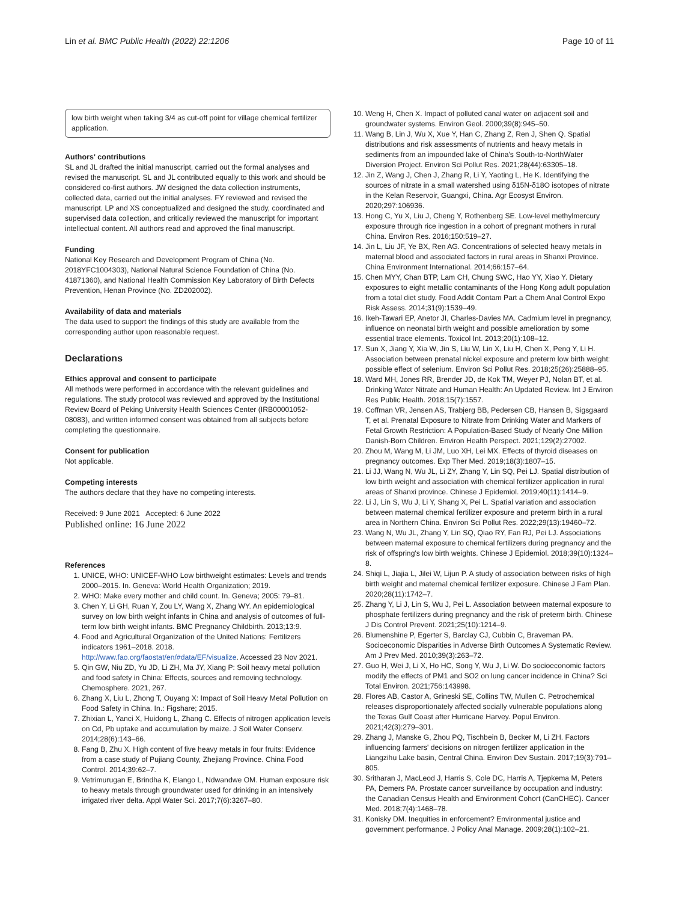Lin et al. BMC Public Health (2022) 22:1206 Page 10 of 11
low birth weight when taking 3/4 as cut-off point for village chemical fertilizer application.
Authors' contributions
SL and JL drafted the initial manuscript, carried out the formal analyses and revised the manuscript. SL and JL contributed equally to this work and should be considered co-first authors. JW designed the data collection instruments, collected data, carried out the initial analyses. FY reviewed and revised the manuscript. LP and XS conceptualized and designed the study, coordinated and supervised data collection, and critically reviewed the manuscript for important intellectual content. All authors read and approved the final manuscript.
Funding
National Key Research and Development Program of China (No. 2018YFC1004303), National Natural Science Foundation of China (No. 41871360), and National Health Commission Key Laboratory of Birth Defects Prevention, Henan Province (No. ZD202002).
Availability of data and materials
The data used to support the findings of this study are available from the corresponding author upon reasonable request.
Declarations
Ethics approval and consent to participate
All methods were performed in accordance with the relevant guidelines and regulations. The study protocol was reviewed and approved by the Institutional Review Board of Peking University Health Sciences Center (IRB00001052-08083), and written informed consent was obtained from all subjects before completing the questionnaire.
Consent for publication
Not applicable.
Competing interests
The authors declare that they have no competing interests.
Received: 9 June 2021 Accepted: 6 June 2022
Published online: 16 June 2022
References
1. UNICE, WHO: UNICEF-WHO Low birthweight estimates: Levels and trends 2000–2015. In. Geneva: World Health Organization; 2019.
2. WHO: Make every mother and child count. In. Geneva; 2005: 79–81.
3. Chen Y, Li GH, Ruan Y, Zou LY, Wang X, Zhang WY. An epidemiological survey on low birth weight infants in China and analysis of outcomes of full-term low birth weight infants. BMC Pregnancy Childbirth. 2013;13:9.
4. Food and Agricultural Organization of the United Nations: Fertilizers indicators 1961–2018. 2018. http://www.fao.org/faostat/en/#data/EF/visualize. Accessed 23 Nov 2021.
5. Qin GW, Niu ZD, Yu JD, Li ZH, Ma JY, Xiang P: Soil heavy metal pollution and food safety in China: Effects, sources and removing technology. Chemosphere. 2021, 267.
6. Zhang X, Liu L, Zhong T, Ouyang X: Impact of Soil Heavy Metal Pollution on Food Safety in China. In.: Figshare; 2015.
7. Zhixian L, Yanci X, Huidong L, Zhang C. Effects of nitrogen application levels on Cd, Pb uptake and accumulation by maize. J Soil Water Conserv. 2014;28(6):143–66.
8. Fang B, Zhu X. High content of five heavy metals in four fruits: Evidence from a case study of Pujiang County, Zhejiang Province. China Food Control. 2014;39:62–7.
9. Vetrimurugan E, Brindha K, Elango L, Ndwandwe OM. Human exposure risk to heavy metals through groundwater used for drinking in an intensively irrigated river delta. Appl Water Sci. 2017;7(6):3267–80.
10. Weng H, Chen X. Impact of polluted canal water on adjacent soil and groundwater systems. Environ Geol. 2000;39(8):945–50.
11. Wang B, Lin J, Wu X, Xue Y, Han C, Zhang Z, Ren J, Shen Q. Spatial distributions and risk assessments of nutrients and heavy metals in sediments from an impounded lake of China's South-to-NorthWater Diversion Project. Environ Sci Pollut Res. 2021;28(44):63305–18.
12. Jin Z, Wang J, Chen J, Zhang R, Li Y, Yaoting L, He K. Identifying the sources of nitrate in a small watershed using δ15N-δ18O isotopes of nitrate in the Kelan Reservoir, Guangxi, China. Agr Ecosyst Environ. 2020;297:106936.
13. Hong C, Yu X, Liu J, Cheng Y, Rothenberg SE. Low-level methylmercury exposure through rice ingestion in a cohort of pregnant mothers in rural China. Environ Res. 2016;150:519–27.
14. Jin L, Liu JF, Ye BX, Ren AG. Concentrations of selected heavy metals in maternal blood and associated factors in rural areas in Shanxi Province. China Environment International. 2014;66:157–64.
15. Chen MYY, Chan BTP, Lam CH, Chung SWC, Hao YY, Xiao Y. Dietary exposures to eight metallic contaminants of the Hong Kong adult population from a total diet study. Food Addit Contam Part a Chem Anal Control Expo Risk Assess. 2014;31(9):1539–49.
16. Ikeh-Tawari EP, Anetor JI, Charles-Davies MA. Cadmium level in pregnancy, influence on neonatal birth weight and possible amelioration by some essential trace elements. Toxicol Int. 2013;20(1):108–12.
17. Sun X, Jiang Y, Xia W, Jin S, Liu W, Lin X, Liu H, Chen X, Peng Y, Li H. Association between prenatal nickel exposure and preterm low birth weight: possible effect of selenium. Environ Sci Pollut Res. 2018;25(26):25888–95.
18. Ward MH, Jones RR, Brender JD, de Kok TM, Weyer PJ, Nolan BT, et al. Drinking Water Nitrate and Human Health: An Updated Review. Int J Environ Res Public Health. 2018;15(7):1557.
19. Coffman VR, Jensen AS, Trabjerg BB, Pedersen CB, Hansen B, Sigsgaard T, et al. Prenatal Exposure to Nitrate from Drinking Water and Markers of Fetal Growth Restriction: A Population-Based Study of Nearly One Million Danish-Born Children. Environ Health Perspect. 2021;129(2):27002.
20. Zhou M, Wang M, Li JM, Luo XH, Lei MX. Effects of thyroid diseases on pregnancy outcomes. Exp Ther Med. 2019;18(3):1807–15.
21. Li JJ, Wang N, Wu JL, Li ZY, Zhang Y, Lin SQ, Pei LJ. Spatial distribution of low birth weight and association with chemical fertilizer application in rural areas of Shanxi province. Chinese J Epidemiol. 2019;40(11):1414–9.
22. Li J, Lin S, Wu J, Li Y, Shang X, Pei L. Spatial variation and association between maternal chemical fertilizer exposure and preterm birth in a rural area in Northern China. Environ Sci Pollut Res. 2022;29(13):19460–72.
23. Wang N, Wu JL, Zhang Y, Lin SQ, Qiao RY, Fan RJ, Pei LJ. Associations between maternal exposure to chemical fertilizers during pregnancy and the risk of offspring's low birth weights. Chinese J Epidemiol. 2018;39(10):1324–8.
24. Shiqi L, Jiajia L, Jilei W, Lijun P. A study of association between risks of high birth weight and maternal chemical fertilizer exposure. Chinese J Fam Plan. 2020;28(11):1742–7.
25. Zhang Y, Li J, Lin S, Wu J, Pei L. Association between maternal exposure to phosphate fertilizers during pregnancy and the risk of preterm birth. Chinese J Dis Control Prevent. 2021;25(10):1214–9.
26. Blumenshine P, Egerter S, Barclay CJ, Cubbin C, Braveman PA. Socioeconomic Disparities in Adverse Birth Outcomes A Systematic Review. Am J Prev Med. 2010;39(3):263–72.
27. Guo H, Wei J, Li X, Ho HC, Song Y, Wu J, Li W. Do socioeconomic factors modify the effects of PM1 and SO2 on lung cancer incidence in China? Sci Total Environ. 2021;756:143998.
28. Flores AB, Castor A, Grineski SE, Collins TW, Mullen C. Petrochemical releases disproportionately affected socially vulnerable populations along the Texas Gulf Coast after Hurricane Harvey. Popul Environ. 2021;42(3):279–301.
29. Zhang J, Manske G, Zhou PQ, Tischbein B, Becker M, Li ZH. Factors influencing farmers' decisions on nitrogen fertilizer application in the Liangzihu Lake basin, Central China. Environ Dev Sustain. 2017;19(3):791–805.
30. Sritharan J, MacLeod J, Harris S, Cole DC, Harris A, Tjepkema M, Peters PA, Demers PA. Prostate cancer surveillance by occupation and industry: the Canadian Census Health and Environment Cohort (CanCHEC). Cancer Med. 2018;7(4):1468–78.
31. Konisky DM. Inequities in enforcement? Environmental justice and government performance. J Policy Anal Manage. 2009;28(1):102–21.